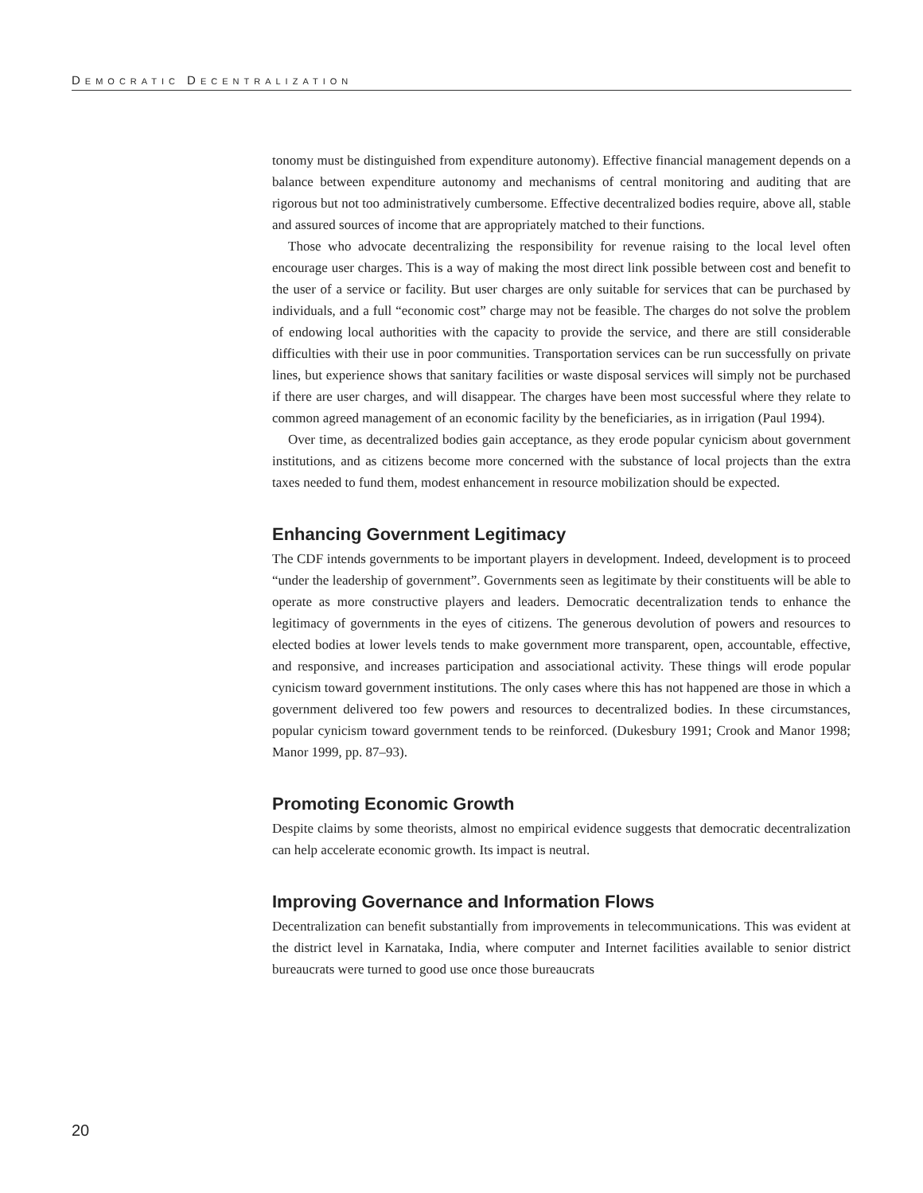DEMOCRATIC DECENTRALIZATION
tonomy must be distinguished from expenditure autonomy). Effective financial management depends on a balance between expenditure autonomy and mechanisms of central monitoring and auditing that are rigorous but not too administratively cumbersome. Effective decentralized bodies require, above all, stable and assured sources of income that are appropriately matched to their functions.
Those who advocate decentralizing the responsibility for revenue raising to the local level often encourage user charges. This is a way of making the most direct link possible between cost and benefit to the user of a service or facility. But user charges are only suitable for services that can be purchased by individuals, and a full “economic cost” charge may not be feasible. The charges do not solve the problem of endowing local authorities with the capacity to provide the service, and there are still considerable difficulties with their use in poor communities. Transportation services can be run successfully on private lines, but experience shows that sanitary facilities or waste disposal services will simply not be purchased if there are user charges, and will disappear. The charges have been most successful where they relate to common agreed management of an economic facility by the beneficiaries, as in irrigation (Paul 1994).
Over time, as decentralized bodies gain acceptance, as they erode popular cynicism about government institutions, and as citizens become more concerned with the substance of local projects than the extra taxes needed to fund them, modest enhancement in resource mobilization should be expected.
Enhancing Government Legitimacy
The CDF intends governments to be important players in development. Indeed, development is to proceed “under the leadership of government”. Governments seen as legitimate by their constituents will be able to operate as more constructive players and leaders. Democratic decentralization tends to enhance the legitimacy of governments in the eyes of citizens. The generous devolution of powers and resources to elected bodies at lower levels tends to make government more transparent, open, accountable, effective, and responsive, and increases participation and associational activity. These things will erode popular cynicism toward government institutions. The only cases where this has not happened are those in which a government delivered too few powers and resources to decentralized bodies. In these circumstances, popular cynicism toward government tends to be reinforced. (Dukesbury 1991; Crook and Manor 1998; Manor 1999, pp. 87–93).
Promoting Economic Growth
Despite claims by some theorists, almost no empirical evidence suggests that democratic decentralization can help accelerate economic growth. Its impact is neutral.
Improving Governance and Information Flows
Decentralization can benefit substantially from improvements in telecommunications. This was evident at the district level in Karnataka, India, where computer and Internet facilities available to senior district bureaucrats were turned to good use once those bureaucrats
20